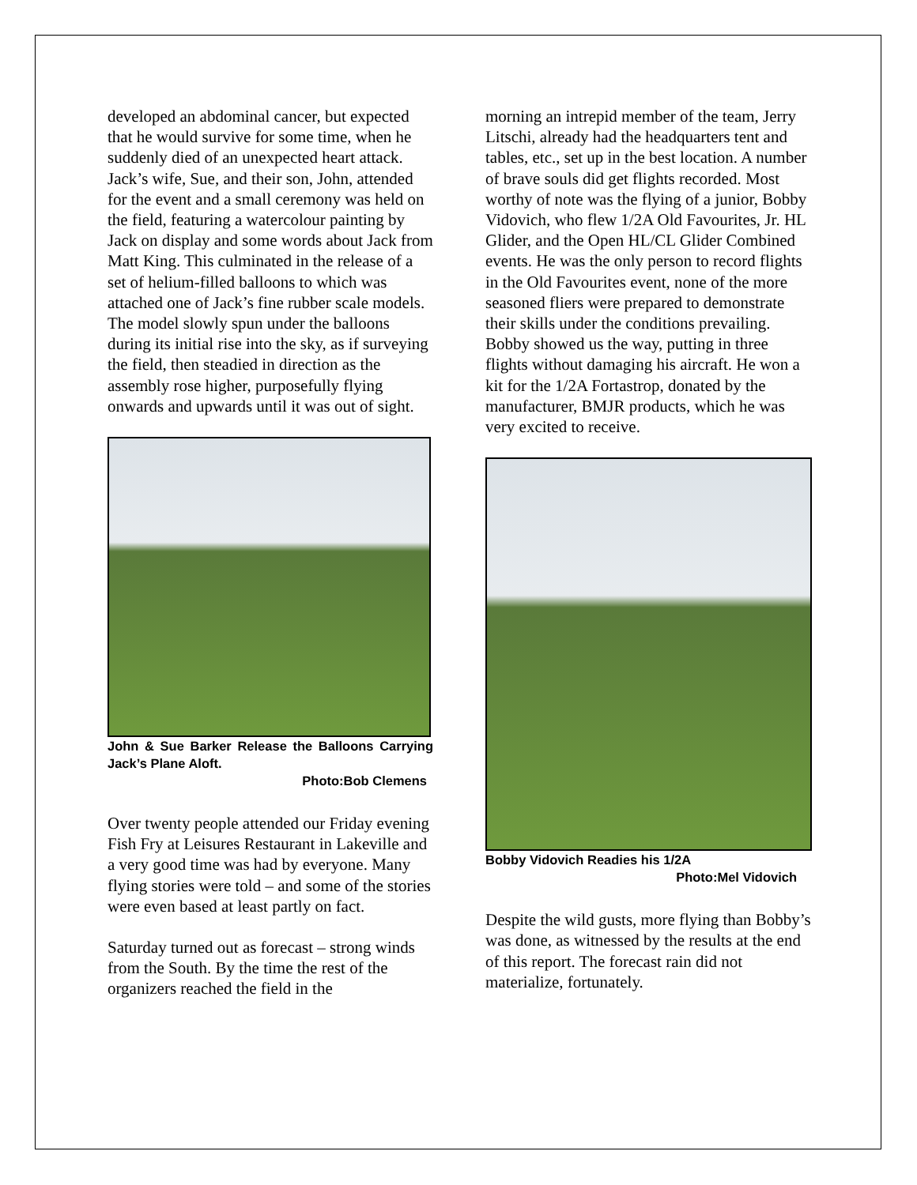developed an abdominal cancer, but expected that he would survive for some time, when he suddenly died of an unexpected heart attack. Jack’s wife, Sue, and their son, John, attended for the event and a small ceremony was held on the field, featuring a watercolour painting by Jack on display and some words about Jack from Matt King. This culminated in the release of a set of helium-filled balloons to which was attached one of Jack’s fine rubber scale models. The model slowly spun under the balloons during its initial rise into the sky, as if surveying the field, then steadied in direction as the assembly rose higher, purposefully flying onwards and upwards until it was out of sight.
John & Sue Barker Release the Balloons Carrying Jack’s Plane Aloft.
Photo:Bob Clemens
Over twenty people attended our Friday evening Fish Fry at Leisures Restaurant in Lakeville and a very good time was had by everyone. Many flying stories were told – and some of the stories were even based at least partly on fact.
Saturday turned out as forecast – strong winds from the South. By the time the rest of the organizers reached the field in the
morning an intrepid member of the team, Jerry Litschi, already had the headquarters tent and tables, etc., set up in the best location. A number of brave souls did get flights recorded. Most worthy of note was the flying of a junior, Bobby Vidovich, who flew 1/2A Old Favourites, Jr. HL Glider, and the Open HL/CL Glider Combined events. He was the only person to record flights in the Old Favourites event, none of the more seasoned fliers were prepared to demonstrate their skills under the conditions prevailing. Bobby showed us the way, putting in three flights without damaging his aircraft. He won a kit for the 1/2A Fortastrop, donated by the manufacturer, BMJR products, which he was very excited to receive.
Bobby Vidovich Readies his 1/2A
Photo:Mel Vidovich
Despite the wild gusts, more flying than Bobby’s was done, as witnessed by the results at the end of this report. The forecast rain did not materialize, fortunately.